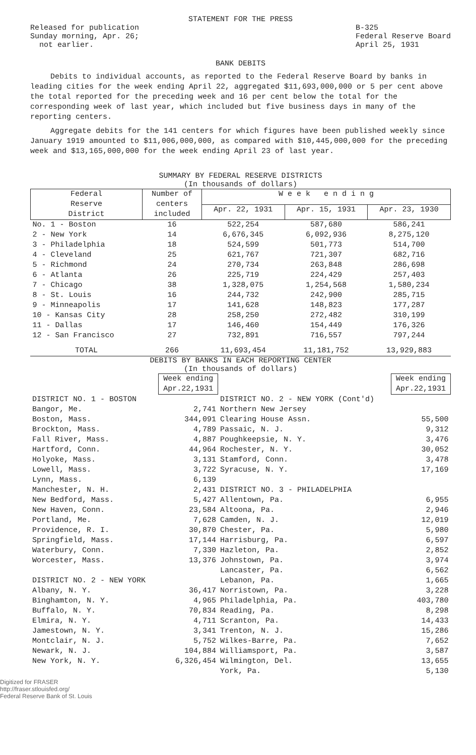STATEMENT FOR THE PRESS
Released for publication
Sunday morning, Apr. 26;
not earlier.
B-325
Federal Reserve Board
April 25, 1931
BANK DEBITS
Debits to individual accounts, as reported to the Federal Reserve Board by banks in leading cities for the week ending April 22, aggregated $11,693,000,000 or 5 per cent above the total reported for the preceding week and 16 per cent below the total for the corresponding week of last year, which included but five business days in many of the reporting centers.
Aggregate debits for the 141 centers for which figures have been published weekly since January 1919 amounted to $11,006,000,000, as compared with $10,445,000,000 for the preceding week and $13,165,000,000 for the week ending April 23 of last year.
SUMMARY BY FEDERAL RESERVE DISTRICTS
(In thousands of dollars)
| Federal Reserve District | Number of centers included | W e e k e n d i n g | | |
| --- | --- | --- | --- | --- |
| | | Apr. 22, 1931 | Apr. 15, 1931 | Apr. 23, 1930 |
| No. 1 - Boston | 16 | 522,254 | 587,680 | 586,241 |
| 2 - New York | 14 | 6,676,345 | 6,092,936 | 8,275,120 |
| 3 - Philadelphia | 18 | 524,599 | 501,773 | 514,700 |
| 4 - Cleveland | 25 | 621,767 | 721,307 | 682,716 |
| 5 - Richmond | 24 | 270,734 | 263,848 | 286,698 |
| 6 - Atlanta | 26 | 225,719 | 224,429 | 257,403 |
| 7 - Chicago | 38 | 1,328,075 | 1,254,568 | 1,580,234 |
| 8 - St. Louis | 16 | 244,732 | 242,900 | 285,715 |
| 9 - Minneapolis | 17 | 141,628 | 148,823 | 177,287 |
| 10 - Kansas City | 28 | 258,250 | 272,482 | 310,199 |
| 11 - Dallas | 17 | 146,460 | 154,449 | 176,326 |
| 12 - San Francisco | 27 | 732,891 | 716,557 | 797,244 |
| TOTAL | 266 | 11,693,454 | 11,181,752 | 13,929,883 |
DEBITS BY BANKS IN EACH REPORTING CENTER
(In thousands of dollars)
| | Week ending Apr.22,1931 | | Week ending Apr.22,1931 |
| --- | --- | --- | --- |
| DISTRICT NO. 1 - BOSTON | | DISTRICT NO. 2 - NEW YORK (Cont'd) | |
| Bangor, Me. | 2,741 | Northern New Jersey | |
| Boston, Mass. | 344,091 | Clearing House Assn. | 55,500 |
| Brockton, Mass. | 4,789 | Passaic, N. J. | 9,312 |
| Fall River, Mass. | 4,887 | Poughkeepsie, N. Y. | 3,476 |
| Hartford, Conn. | 44,964 | Rochester, N. Y. | 30,052 |
| Holyoke, Mass. | 3,131 | Stamford, Conn. | 3,478 |
| Lowell, Mass. | 3,722 | Syracuse, N. Y. | 17,169 |
| Lynn, Mass. | 6,139 | | |
| Manchester, N. H. | 2,431 | DISTRICT NO. 3 - PHILADELPHIA | |
| New Bedford, Mass. | 5,427 | Allentown, Pa. | 6,955 |
| New Haven, Conn. | 23,584 | Altoona, Pa. | 2,946 |
| Portland, Me. | 7,628 | Camden, N. J. | 12,019 |
| Providence, R. I. | 30,870 | Chester, Pa. | 5,980 |
| Springfield, Mass. | 17,144 | Harrisburg, Pa. | 6,597 |
| Waterbury, Conn. | 7,330 | Hazleton, Pa. | 2,852 |
| Worcester, Mass. | 13,376 | Johnstown, Pa. | 3,974 |
| | | Lancaster, Pa. | 6,562 |
| DISTRICT NO. 2 - NEW YORK | | Lebanon, Pa. | 1,665 |
| Albany, N. Y. | 36,417 | Norristown, Pa. | 3,228 |
| Binghamton, N. Y. | 4,965 | Philadelphia, Pa. | 403,780 |
| Buffalo, N. Y. | 70,834 | Reading, Pa. | 8,298 |
| Elmira, N. Y. | 4,711 | Scranton, Pa. | 14,433 |
| Jamestown, N. Y. | 3,341 | Trenton, N. J. | 15,286 |
| Montclair, N. J. | 5,752 | Wilkes-Barre, Pa. | 7,652 |
| Newark, N. J. | 104,884 | Williamsport, Pa. | 3,587 |
| New York, N. Y. | 6,326,454 | Wilmington, Del. | 13,655 |
| | | York, Pa. | 5,130 |
Digitized for FRASER
http://fraser.stlouisfed.org/
Federal Reserve Bank of St. Louis